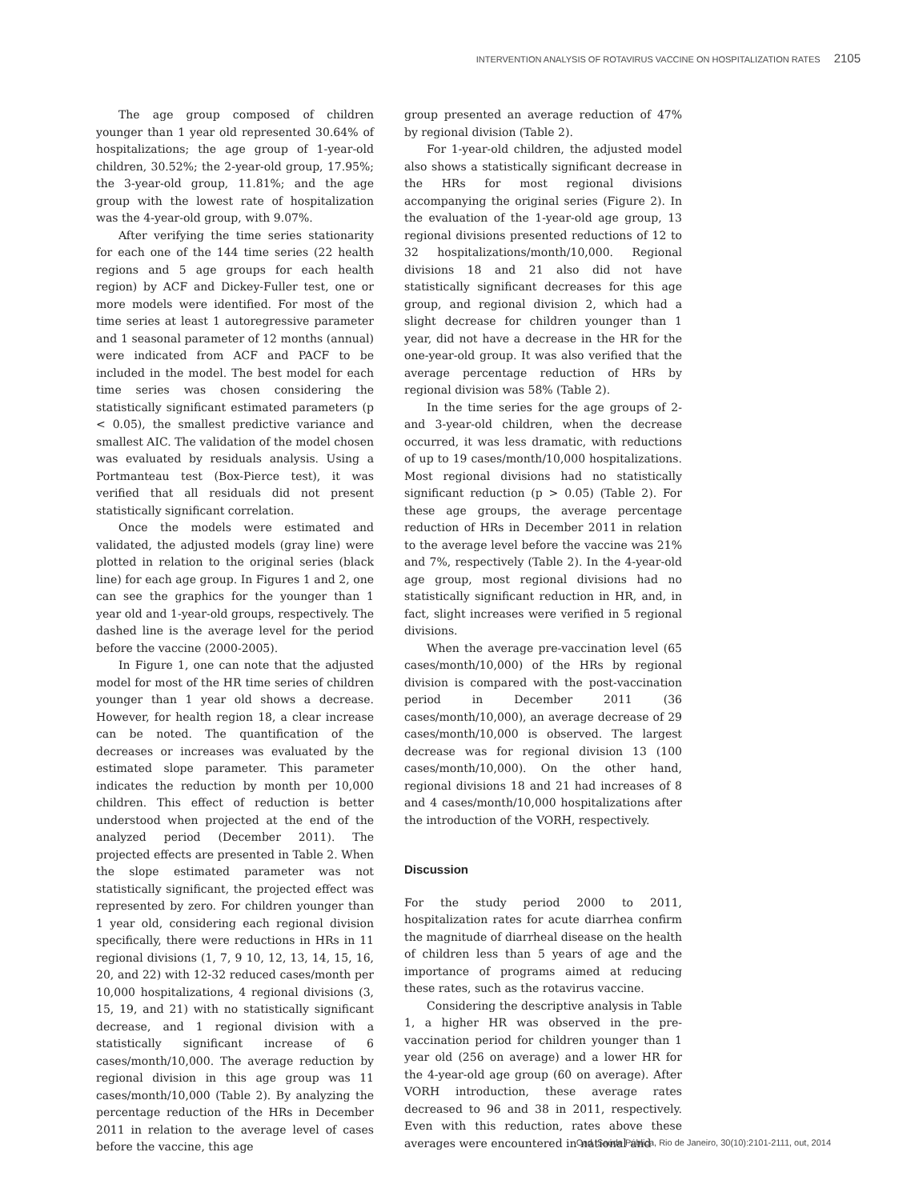INTERVENTION ANALYSIS OF ROTAVIRUS VACCINE ON HOSPITALIZATION RATES 2105
The age group composed of children younger than 1 year old represented 30.64% of hospitalizations; the age group of 1-year-old children, 30.52%; the 2-year-old group, 17.95%; the 3-year-old group, 11.81%; and the age group with the lowest rate of hospitalization was the 4-year-old group, with 9.07%.
After verifying the time series stationarity for each one of the 144 time series (22 health regions and 5 age groups for each health region) by ACF and Dickey-Fuller test, one or more models were identified. For most of the time series at least 1 autoregressive parameter and 1 seasonal parameter of 12 months (annual) were indicated from ACF and PACF to be included in the model. The best model for each time series was chosen considering the statistically significant estimated parameters (p < 0.05), the smallest predictive variance and smallest AIC. The validation of the model chosen was evaluated by residuals analysis. Using a Portmanteau test (Box-Pierce test), it was verified that all residuals did not present statistically significant correlation.
Once the models were estimated and validated, the adjusted models (gray line) were plotted in relation to the original series (black line) for each age group. In Figures 1 and 2, one can see the graphics for the younger than 1 year old and 1-year-old groups, respectively. The dashed line is the average level for the period before the vaccine (2000-2005).
In Figure 1, one can note that the adjusted model for most of the HR time series of children younger than 1 year old shows a decrease. However, for health region 18, a clear increase can be noted. The quantification of the decreases or increases was evaluated by the estimated slope parameter. This parameter indicates the reduction by month per 10,000 children. This effect of reduction is better understood when projected at the end of the analyzed period (December 2011). The projected effects are presented in Table 2. When the slope estimated parameter was not statistically significant, the projected effect was represented by zero. For children younger than 1 year old, considering each regional division specifically, there were reductions in HRs in 11 regional divisions (1, 7, 9 10, 12, 13, 14, 15, 16, 20, and 22) with 12-32 reduced cases/month per 10,000 hospitalizations, 4 regional divisions (3, 15, 19, and 21) with no statistically significant decrease, and 1 regional division with a statistically significant increase of 6 cases/month/10,000. The average reduction by regional division in this age group was 11 cases/month/10,000 (Table 2). By analyzing the percentage reduction of the HRs in December 2011 in relation to the average level of cases before the vaccine, this age
group presented an average reduction of 47% by regional division (Table 2).
For 1-year-old children, the adjusted model also shows a statistically significant decrease in the HRs for most regional divisions accompanying the original series (Figure 2). In the evaluation of the 1-year-old age group, 13 regional divisions presented reductions of 12 to 32 hospitalizations/month/10,000. Regional divisions 18 and 21 also did not have statistically significant decreases for this age group, and regional division 2, which had a slight decrease for children younger than 1 year, did not have a decrease in the HR for the one-year-old group. It was also verified that the average percentage reduction of HRs by regional division was 58% (Table 2).
In the time series for the age groups of 2- and 3-year-old children, when the decrease occurred, it was less dramatic, with reductions of up to 19 cases/month/10,000 hospitalizations. Most regional divisions had no statistically significant reduction (p > 0.05) (Table 2). For these age groups, the average percentage reduction of HRs in December 2011 in relation to the average level before the vaccine was 21% and 7%, respectively (Table 2). In the 4-year-old age group, most regional divisions had no statistically significant reduction in HR, and, in fact, slight increases were verified in 5 regional divisions.
When the average pre-vaccination level (65 cases/month/10,000) of the HRs by regional division is compared with the post-vaccination period in December 2011 (36 cases/month/10,000), an average decrease of 29 cases/month/10,000 is observed. The largest decrease was for regional division 13 (100 cases/month/10,000). On the other hand, regional divisions 18 and 21 had increases of 8 and 4 cases/month/10,000 hospitalizations after the introduction of the VORH, respectively.
Discussion
For the study period 2000 to 2011, hospitalization rates for acute diarrhea confirm the magnitude of diarrheal disease on the health of children less than 5 years of age and the importance of programs aimed at reducing these rates, such as the rotavirus vaccine.
Considering the descriptive analysis in Table 1, a higher HR was observed in the pre-vaccination period for children younger than 1 year old (256 on average) and a lower HR for the 4-year-old age group (60 on average). After VORH introduction, these average rates decreased to 96 and 38 in 2011, respectively. Even with this reduction, rates above these averages were encountered in national and
Cad. Saúde Pública, Rio de Janeiro, 30(10):2101-2111, out, 2014